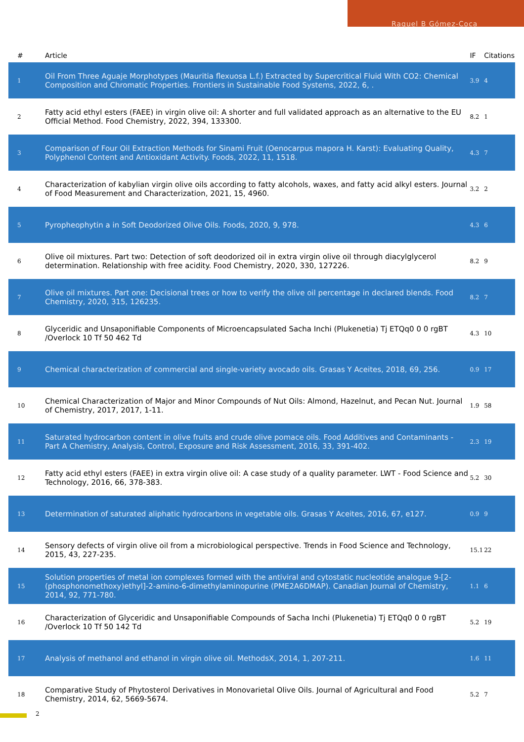Raquel B Gómez-Coca
| # | Article | IF | Citations |
| --- | --- | --- | --- |
| 1 | Oil From Three Aguaje Morphotypes (Mauritia flexuosa L.f.) Extracted by Supercritical Fluid With CO2: Chemical Composition and Chromatic Properties. Frontiers in Sustainable Food Systems, 2022, 6, . | 3.9 | 4 |
| 2 | Fatty acid ethyl esters (FAEE) in virgin olive oil: A shorter and full validated approach as an alternative to the EU Official Method. Food Chemistry, 2022, 394, 133300. | 8.2 | 1 |
| 3 | Comparison of Four Oil Extraction Methods for Sinami Fruit (Oenocarpus mapora H. Karst): Evaluating Quality, Polyphenol Content and Antioxidant Activity. Foods, 2022, 11, 1518. | 4.3 | 7 |
| 4 | Characterization of kabylian virgin olive oils according to fatty alcohols, waxes, and fatty acid alkyl esters. Journal of Food Measurement and Characterization, 2021, 15, 4960. | 3.2 | 2 |
| 5 | Pyropheophytin a in Soft Deodorized Olive Oils. Foods, 2020, 9, 978. | 4.3 | 6 |
| 6 | Olive oil mixtures. Part two: Detection of soft deodorized oil in extra virgin olive oil through diacylglycerol determination. Relationship with free acidity. Food Chemistry, 2020, 330, 127226. | 8.2 | 9 |
| 7 | Olive oil mixtures. Part one: Decisional trees or how to verify the olive oil percentage in declared blends. Food Chemistry, 2020, 315, 126235. | 8.2 | 7 |
| 8 | Glyceridic and Unsaponifiable Components of Microencapsulated Sacha Inchi (Plukenetia) Tj ETQq0 0 0 rgBT /Overlock 10 Tf 50 462 Td | 4.3 | 10 |
| 9 | Chemical characterization of commercial and single-variety avocado oils. Grasas Y Aceites, 2018, 69, 256. | 0.9 | 17 |
| 10 | Chemical Characterization of Major and Minor Compounds of Nut Oils: Almond, Hazelnut, and Pecan Nut. Journal of Chemistry, 2017, 2017, 1-11. | 1.9 | 58 |
| 11 | Saturated hydrocarbon content in olive fruits and crude olive pomace oils. Food Additives and Contaminants - Part A Chemistry, Analysis, Control, Exposure and Risk Assessment, 2016, 33, 391-402. | 2.3 | 19 |
| 12 | Fatty acid ethyl esters (FAEE) in extra virgin olive oil: A case study of a quality parameter. LWT - Food Science and Technology, 2016, 66, 378-383. | 5.2 | 30 |
| 13 | Determination of saturated aliphatic hydrocarbons in vegetable oils. Grasas Y Aceites, 2016, 67, e127. | 0.9 | 9 |
| 14 | Sensory defects of virgin olive oil from a microbiological perspective. Trends in Food Science and Technology, 2015, 43, 227-235. | 15.1 | 22 |
| 15 | Solution properties of metal ion complexes formed with the antiviral and cytostatic nucleotide analogue 9-[2-(phosphonomethoxy)ethyl]-2-amino-6-dimethylaminopurine (PME2A6DMAP). Canadian Journal of Chemistry, 2014, 92, 771-780. | 1.1 | 6 |
| 16 | Characterization of Glyceridic and Unsaponifiable Compounds of Sacha Inchi (Plukenetia) Tj ETQq0 0 0 rgBT /Overlock 10 Tf 50 142 Td | 5.2 | 19 |
| 17 | Analysis of methanol and ethanol in virgin olive oil. MethodsX, 2014, 1, 207-211. | 1.6 | 11 |
| 18 | Comparative Study of Phytosterol Derivatives in Monovarietal Olive Oils. Journal of Agricultural and Food Chemistry, 2014, 62, 5669-5674. | 5.2 | 7 |
2